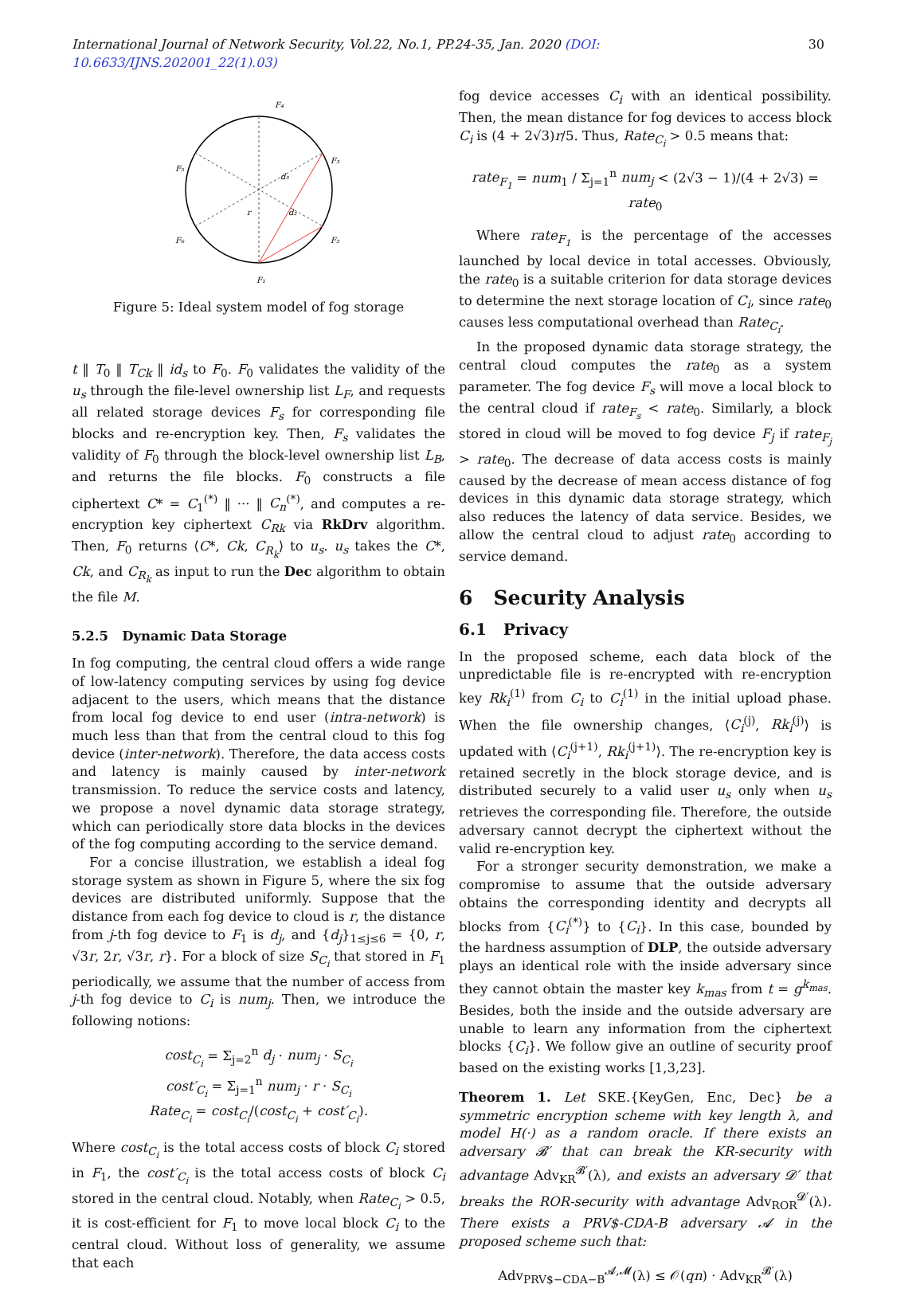International Journal of Network Security, Vol.22, No.1, PP.24-35, Jan. 2020 (DOI: 10.6633/IJNS.202001_22(1).03) 30
F₄
F₃
F₂
F₁
F₆
F₅
d₃
d₂
r
Figure 5: Ideal system model of fog storage
t ‖ T<sub>0</sub> ‖ T<sub>Ck</sub> ‖ id<sub>s</sub> to F<sub>0</sub>. F<sub>0</sub> validates the validity of the u<sub>s</sub> through the file-level ownership list L<sub>F</sub>, and requests all related storage devices F<sub>s</sub> for corresponding file blocks and re-encryption key. Then, F<sub>s</sub> validates the validity of F<sub>0</sub> through the block-level ownership list L<sub>B</sub>, and returns the file blocks. F<sub>0</sub> constructs a file ciphertext C* = C<sub>1</sub><sup>(*)</sup> ‖ ··· ‖ C<sub>n</sub><sup>(*)</sup>, and computes a re-encryption key ciphertext C<sub>Rk</sub> via RkDrv algorithm. Then, F<sub>0</sub> returns ⟨C*, Ck, C<sub>R<sub>k</sub></sub>⟩ to u<sub>s</sub>. u<sub>s</sub> takes the C*, Ck, and C<sub>R<sub>k</sub></sub> as input to run the Dec algorithm to obtain the file M.
5.2.5 Dynamic Data Storage
In fog computing, the central cloud offers a wide range of low-latency computing services by using fog device adjacent to the users, which means that the distance from local fog device to end user (intra-network) is much less than that from the central cloud to this fog device (inter-network). Therefore, the data access costs and latency is mainly caused by inter-network transmission. To reduce the service costs and latency, we propose a novel dynamic data storage strategy, which can periodically store data blocks in the devices of the fog computing according to the service demand.
For a concise illustration, we establish a ideal fog storage system as shown in Figure 5, where the six fog devices are distributed uniformly. Suppose that the distance from each fog device to cloud is r, the distance from j-th fog device to F<sub>1</sub> is d<sub>j</sub>, and {d<sub>j</sub>}<sub>1≤j≤6</sub> = {0, r, √3r, 2r, √3r, r}. For a block of size S<sub>C<sub>i</sub></sub> that stored in F<sub>1</sub> periodically, we assume that the number of access from j-th fog device to C<sub>i</sub> is num<sub>j</sub>. Then, we introduce the following notions:
cost<sub>C<sub>i</sub></sub> = Σ<sub>j=2</sub><sup>n</sup> d<sub>j</sub> · num<sub>j</sub> · S<sub>C<sub>i</sub></sub>
cost′<sub>C<sub>i</sub></sub> = Σ<sub>j=1</sub><sup>n</sup> num<sub>j</sub> · r · S<sub>C<sub>i</sub></sub>
Rate<sub>C<sub>i</sub></sub> = cost<sub>C<sub>i</sub></sub>/(cost<sub>C<sub>i</sub></sub> + cost′<sub>C<sub>i</sub></sub>).
Where cost<sub>C<sub>i</sub></sub> is the total access costs of block C<sub>i</sub> stored in F<sub>1</sub>, the cost′<sub>C<sub>i</sub></sub> is the total access costs of block C<sub>i</sub> stored in the central cloud. Notably, when Rate<sub>C<sub>i</sub></sub> > 0.5, it is cost-efficient for F<sub>1</sub> to move local block C<sub>i</sub> to the central cloud. Without loss of generality, we assume that each
fog device accesses C<sub>i</sub> with an identical possibility. Then, the mean distance for fog devices to access block C<sub>i</sub> is (4 + 2√3)r/5. Thus, Rate<sub>C<sub>i</sub></sub> > 0.5 means that:
rate<sub>F<sub>1</sub></sub> = num<sub>1</sub> / Σ<sub>j=1</sub><sup>n</sup> num<sub>j</sub> < (2√3 − 1)/(4 + 2√3) = rate<sub>0</sub>
Where rate<sub>F<sub>1</sub></sub> is the percentage of the accesses launched by local device in total accesses. Obviously, the rate<sub>0</sub> is a suitable criterion for data storage devices to determine the next storage location of C<sub>i</sub>, since rate<sub>0</sub> causes less computational overhead than Rate<sub>C<sub>i</sub></sub>.
In the proposed dynamic data storage strategy, the central cloud computes the rate<sub>0</sub> as a system parameter. The fog device F<sub>s</sub> will move a local block to the central cloud if rate<sub>F<sub>s</sub></sub> < rate<sub>0</sub>. Similarly, a block stored in cloud will be moved to fog device F<sub>j</sub> if rate<sub>F<sub>j</sub></sub> > rate<sub>0</sub>. The decrease of data access costs is mainly caused by the decrease of mean access distance of fog devices in this dynamic data storage strategy, which also reduces the latency of data service. Besides, we allow the central cloud to adjust rate<sub>0</sub> according to service demand.
6 Security Analysis
6.1 Privacy
In the proposed scheme, each data block of the unpredictable file is re-encrypted with re-encryption key Rk<sub>i</sub><sup>(1)</sup> from C<sub>i</sub> to C<sub>i</sub><sup>(1)</sup> in the initial upload phase. When the file ownership changes, ⟨C<sub>i</sub><sup>(j)</sup>, Rk<sub>i</sub><sup>(j)</sup>⟩ is updated with ⟨C<sub>i</sub><sup>(j+1)</sup>, Rk<sub>i</sub><sup>(j+1)</sup>⟩. The re-encryption key is retained secretly in the block storage device, and is distributed securely to a valid user u<sub>s</sub> only when u<sub>s</sub> retrieves the corresponding file. Therefore, the outside adversary cannot decrypt the ciphertext without the valid re-encryption key.
For a stronger security demonstration, we make a compromise to assume that the outside adversary obtains the corresponding identity and decrypts all blocks from {C<sub>i</sub><sup>(*)</sup>} to {C<sub>i</sub>}. In this case, bounded by the hardness assumption of DLP, the outside adversary plays an identical role with the inside adversary since they cannot obtain the master key k<sub>mas</sub> from t = g<sup>k<sub>mas</sub></sup>. Besides, both the inside and the outside adversary are unable to learn any information from the ciphertext blocks {C<sub>i</sub>}. We follow give an outline of security proof based on the existing works [1,3,23].
Theorem 1. Let SKE.{KeyGen, Enc, Dec} be a symmetric encryption scheme with key length λ, and model H(·) as a random oracle. If there exists an adversary 𝓑′ that can break the KR-security with advantage Adv<sub>KR</sub><sup>𝓑′</sup>(λ), and exists an adversary 𝓓′ that breaks the ROR-security with advantage Adv<sub>ROR</sub><sup>𝓓′</sup>(λ). There exists a PRV$-CDA-B adversary 𝓐 in the proposed scheme such that:
Adv<sub>PRV$−CDA−B</sub><sup>𝓐,𝓜</sup>(λ) ≤ 𝒪(qn) · Adv<sub>KR</sub><sup>𝓑′</sup>(λ)